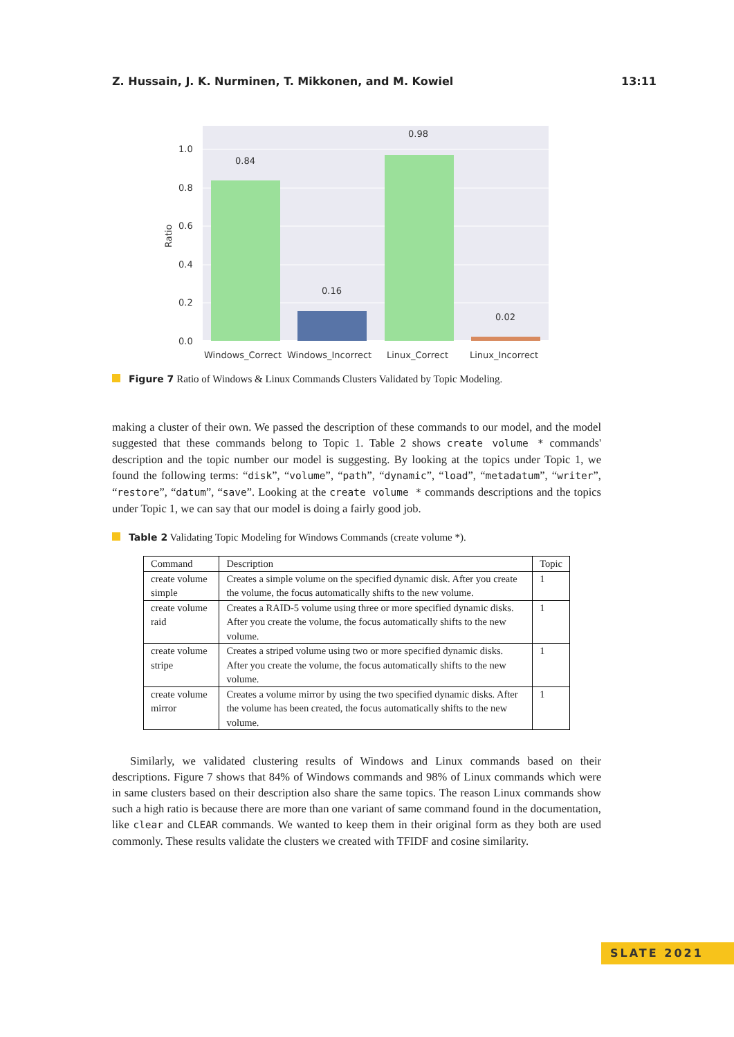Z. Hussain, J. K. Nurminen, T. Mikkonen, and M. Kowiel 13:11
1.0
0.8
0.6
0.4
0.2
0.0
0.84
0.16
0.98
0.02
Ratio
Windows_Correct
Windows_Incorrect
Linux_Correct
Linux_Incorrect
Figure 7 Ratio of Windows & Linux Commands Clusters Validated by Topic Modeling.
making a cluster of their own. We passed the description of these commands to our model, and the model suggested that these commands belong to Topic 1. Table 2 shows create volume * commands' description and the topic number our model is suggesting. By looking at the topics under Topic 1, we found the following terms: “disk”, “volume”, “path”, “dynamic”, “load”, “metadatum”, “writer”, “restore”, “datum”, “save”. Looking at the create volume * commands descriptions and the topics under Topic 1, we can say that our model is doing a fairly good job.
Table 2 Validating Topic Modeling for Windows Commands (create volume *).
| Command | Description | Topic |
| --- | --- | --- |
| create volume simple | Creates a simple volume on the specified dynamic disk. After you create the volume, the focus automatically shifts to the new volume. | 1 |
| create volume raid | Creates a RAID-5 volume using three or more specified dynamic disks. After you create the volume, the focus automatically shifts to the new volume. | 1 |
| create volume stripe | Creates a striped volume using two or more specified dynamic disks. After you create the volume, the focus automatically shifts to the new volume. | 1 |
| create volume mirror | Creates a volume mirror by using the two specified dynamic disks. After the volume has been created, the focus automatically shifts to the new volume. | 1 |
Similarly, we validated clustering results of Windows and Linux commands based on their descriptions. Figure 7 shows that 84% of Windows commands and 98% of Linux commands which were in same clusters based on their description also share the same topics. The reason Linux commands show such a high ratio is because there are more than one variant of same command found in the documentation, like clear and CLEAR commands. We wanted to keep them in their original form as they both are used commonly. These results validate the clusters we created with TFIDF and cosine similarity.
SLATE 2021